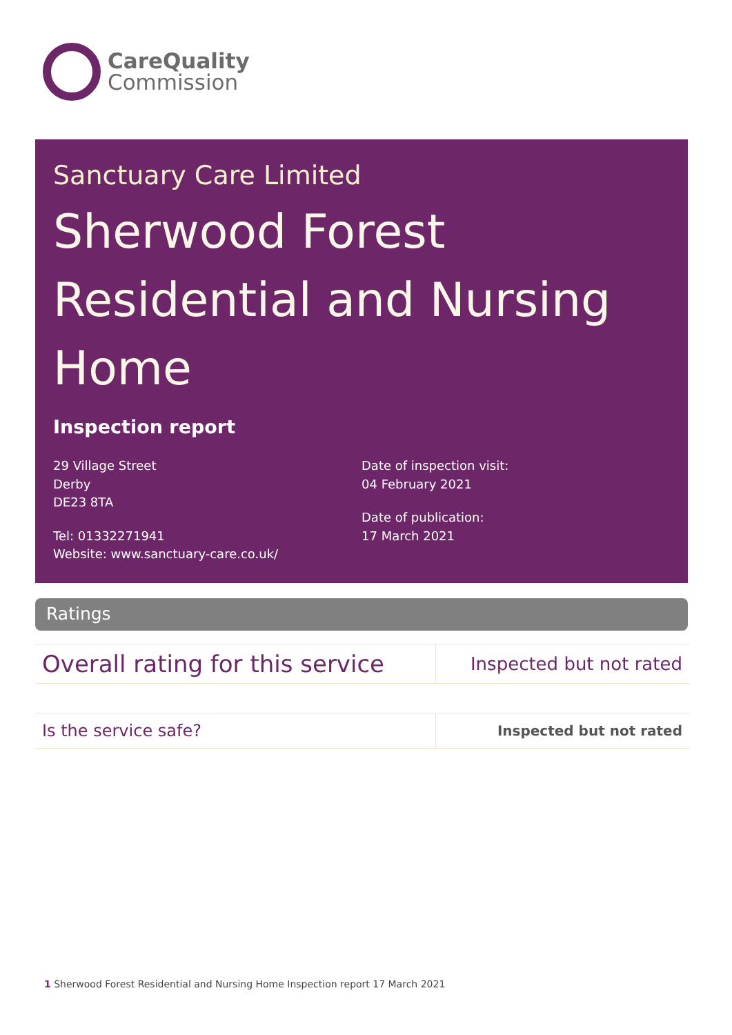CareQuality
Commission
Sanctuary Care Limited
Sherwood Forest Residential and Nursing Home
Inspection report
29 Village Street
Derby
DE23 8TA
Tel: 01332271941
Website: www.sanctuary-care.co.uk/
Date of inspection visit:
04 February 2021
Date of publication:
17 March 2021
Ratings
| Overall rating for this service | Inspected but not rated |
| Is the service safe? | Inspected but not rated |
1 Sherwood Forest Residential and Nursing Home Inspection report 17 March 2021